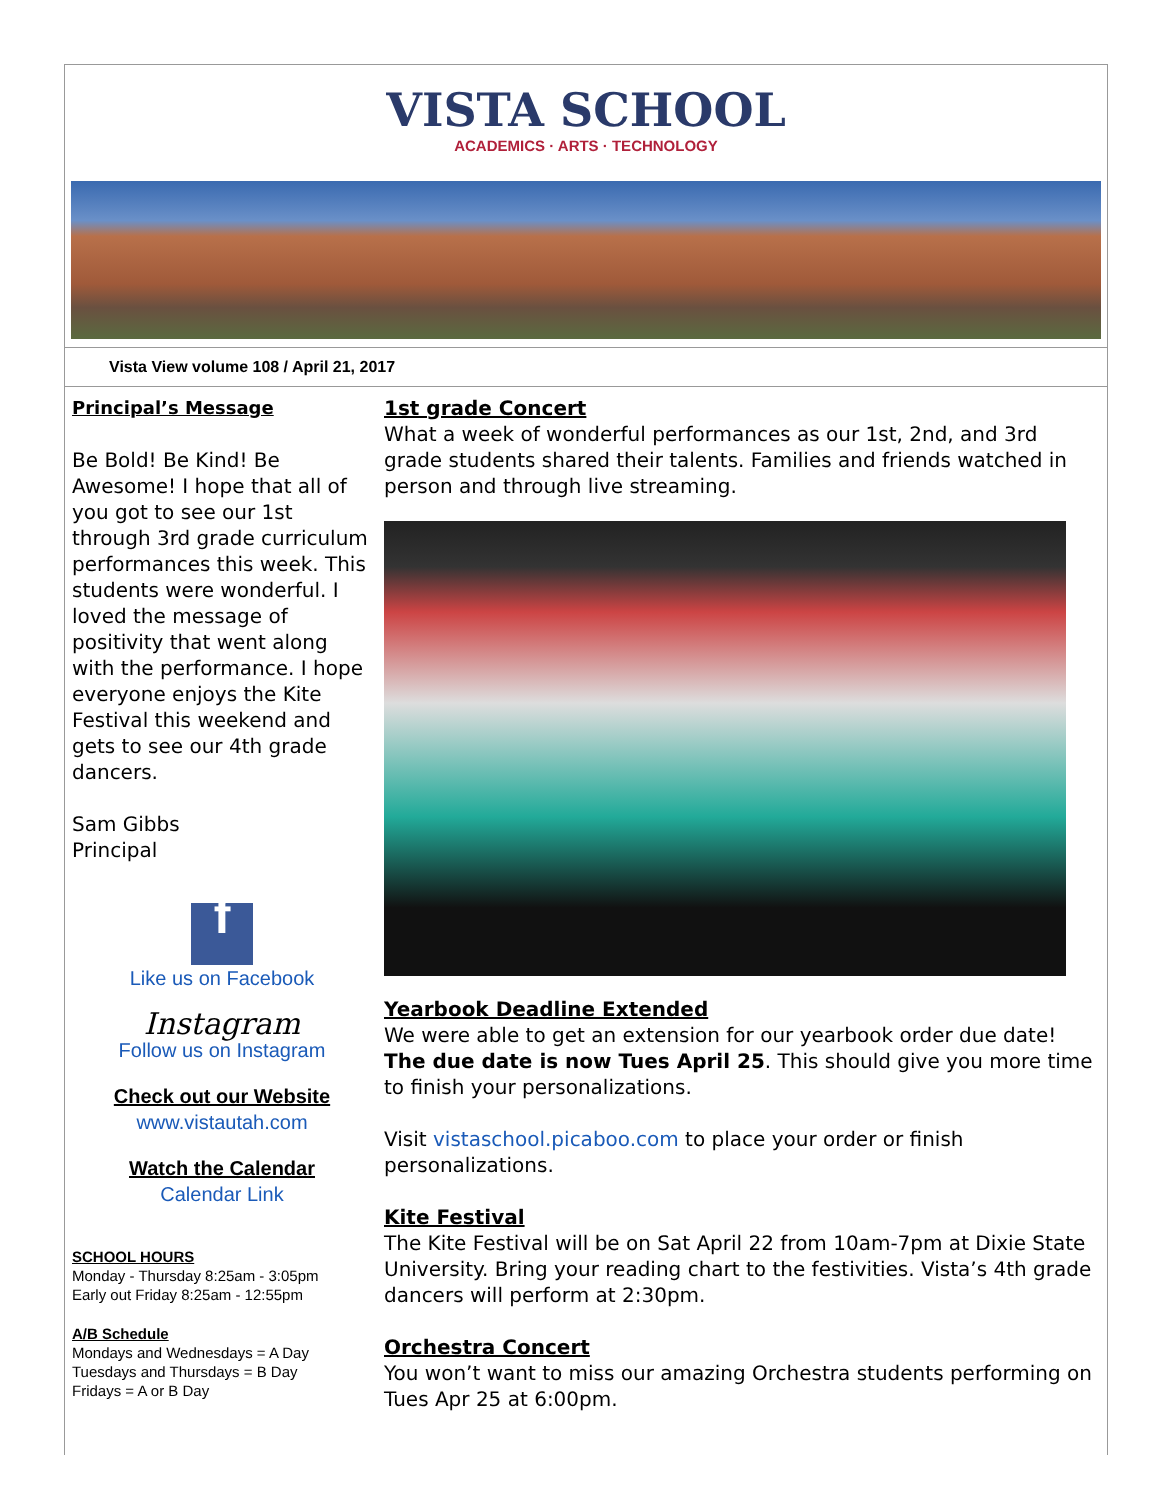VISTA SCHOOL
ACADEMICS · ARTS · TECHNOLOGY
Vista View volume 108 / April 21, 2017
Principal’s Message
Be Bold! Be Kind! Be Awesome! I hope that all of you got to see our 1st through 3rd grade curriculum performances this week. This students were wonderful. I loved the message of positivity that went along with the performance. I hope everyone enjoys the Kite Festival this weekend and gets to see our 4th grade dancers.
Sam Gibbs
Principal
f
Like us on Facebook
Instagram
Follow us on Instagram
Check out our Website
www.vistautah.com
Watch the Calendar
Calendar Link
SCHOOL HOURS
Monday - Thursday 8:25am - 3:05pm
Early out Friday 8:25am - 12:55pm
A/B Schedule
Mondays and Wednesdays = A Day
Tuesdays and Thursdays = B Day
Fridays = A or B Day
1st grade Concert
What a week of wonderful performances as our 1st, 2nd, and 3rd grade students shared their talents. Families and friends watched in person and through live streaming.
Yearbook Deadline Extended
We were able to get an extension for our yearbook order due date! The due date is now Tues April 25. This should give you more time to finish your personalizations.
Visit vistaschool.picaboo.com to place your order or finish personalizations.
Kite Festival
The Kite Festival will be on Sat April 22 from 10am-7pm at Dixie State University. Bring your reading chart to the festivities. Vista’s 4th grade dancers will perform at 2:30pm.
Orchestra Concert
You won’t want to miss our amazing Orchestra students performing on Tues Apr 25 at 6:00pm.